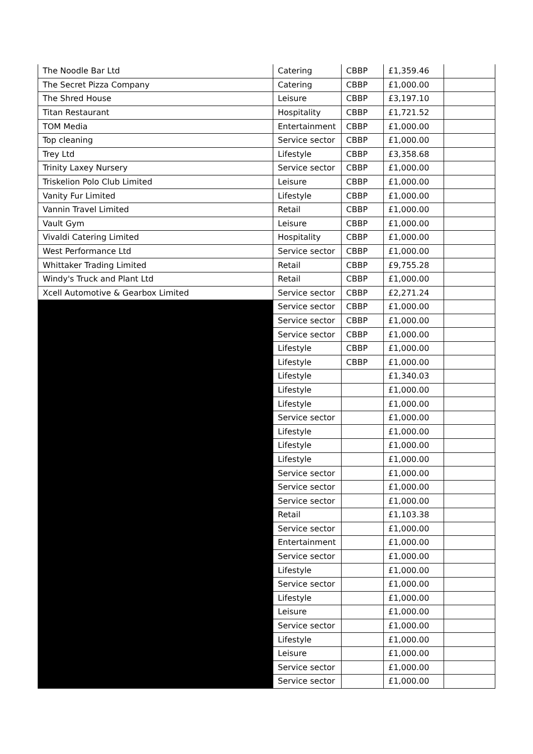| The Noodle Bar Ltd | Catering | CBBP | £1,359.46 | |
| The Secret Pizza Company | Catering | CBBP | £1,000.00 | |
| The Shred House | Leisure | CBBP | £3,197.10 | |
| Titan Restaurant | Hospitality | CBBP | £1,721.52 | |
| TOM Media | Entertainment | CBBP | £1,000.00 | |
| Top cleaning | Service sector | CBBP | £1,000.00 | |
| Trey Ltd | Lifestyle | CBBP | £3,358.68 | |
| Trinity Laxey Nursery | Service sector | CBBP | £1,000.00 | |
| Triskelion Polo Club Limited | Leisure | CBBP | £1,000.00 | |
| Vanity Fur Limited | Lifestyle | CBBP | £1,000.00 | |
| Vannin Travel Limited | Retail | CBBP | £1,000.00 | |
| Vault Gym | Leisure | CBBP | £1,000.00 | |
| Vivaldi Catering Limited | Hospitality | CBBP | £1,000.00 | |
| West Performance Ltd | Service sector | CBBP | £1,000.00 | |
| Whittaker Trading Limited | Retail | CBBP | £9,755.28 | |
| Windy's Truck and Plant Ltd | Retail | CBBP | £1,000.00 | |
| Xcell Automotive & Gearbox Limited | Service sector | CBBP | £2,271.24 | |
| | Service sector | CBBP | £1,000.00 | |
| | Service sector | CBBP | £1,000.00 | |
| | Service sector | CBBP | £1,000.00 | |
| | Lifestyle | CBBP | £1,000.00 | |
| | Lifestyle | CBBP | £1,000.00 | |
| | Lifestyle | | £1,340.03 | |
| | Lifestyle | | £1,000.00 | |
| | Lifestyle | | £1,000.00 | |
| | Service sector | | £1,000.00 | |
| | Lifestyle | | £1,000.00 | |
| | Lifestyle | | £1,000.00 | |
| | Lifestyle | | £1,000.00 | |
| | Service sector | | £1,000.00 | |
| | Service sector | | £1,000.00 | |
| | Service sector | | £1,000.00 | |
| | Retail | | £1,103.38 | |
| | Service sector | | £1,000.00 | |
| | Entertainment | | £1,000.00 | |
| | Service sector | | £1,000.00 | |
| | Lifestyle | | £1,000.00 | |
| | Service sector | | £1,000.00 | |
| | Lifestyle | | £1,000.00 | |
| | Leisure | | £1,000.00 | |
| | Service sector | | £1,000.00 | |
| | Lifestyle | | £1,000.00 | |
| | Leisure | | £1,000.00 | |
| | Service sector | | £1,000.00 | |
| | Service sector | | £1,000.00 | |